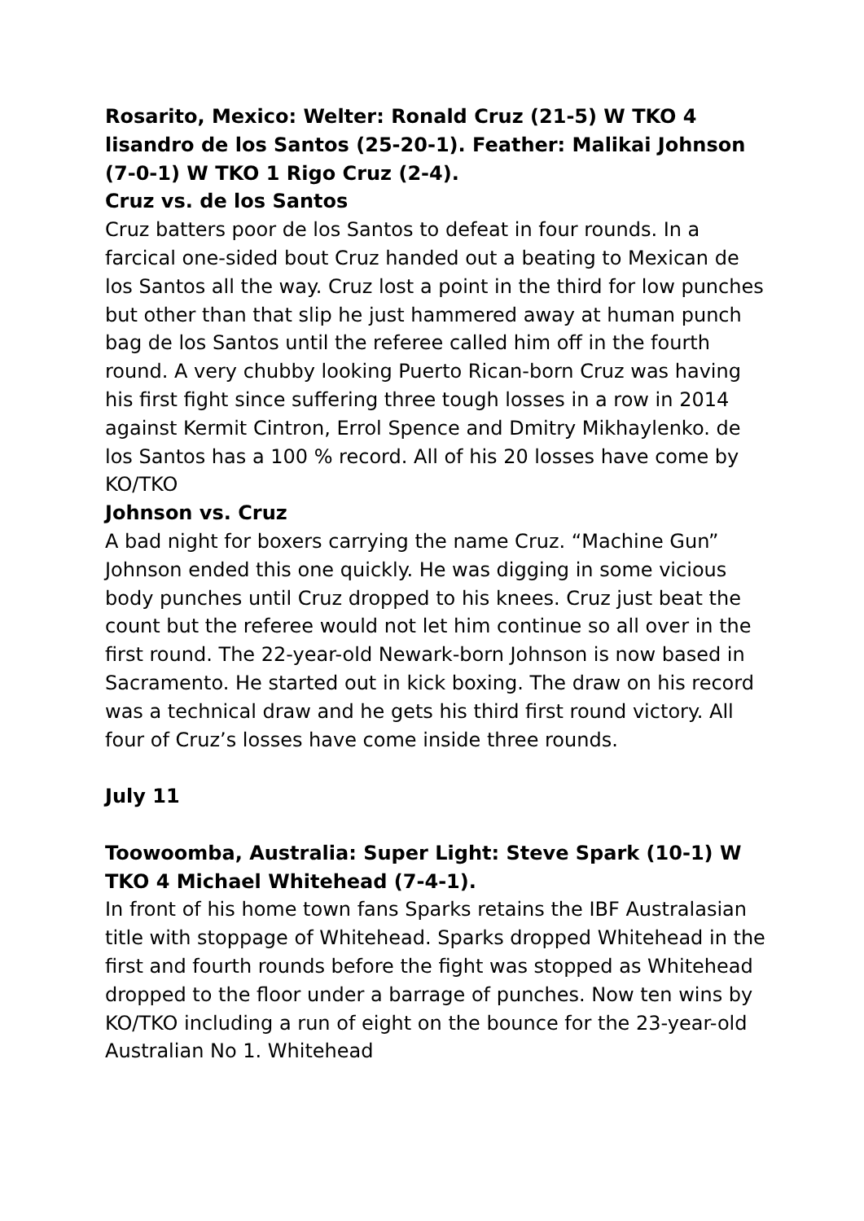Rosarito, Mexico: Welter: Ronald Cruz (21-5) W TKO 4 lisandro de los Santos (25-20-1). Feather: Malikai Johnson (7-0-1) W TKO 1 Rigo Cruz (2-4).
Cruz vs. de los Santos
Cruz batters poor de los Santos to defeat in four rounds. In a farcical one-sided bout Cruz handed out a beating to Mexican de los Santos all the way. Cruz lost a point in the third for low punches but other than that slip he just hammered away at human punch bag de los Santos until the referee called him off in the fourth round. A very chubby looking Puerto Rican-born Cruz was having his first fight since suffering three tough losses in a row in 2014 against Kermit Cintron, Errol Spence and Dmitry Mikhaylenko. de los Santos has a 100 % record. All of his 20 losses have come by KO/TKO
Johnson vs. Cruz
A bad night for boxers carrying the name Cruz. “Machine Gun” Johnson ended this one quickly. He was digging in some vicious body punches until Cruz dropped to his knees. Cruz just beat the count but the referee would not let him continue so all over in the first round. The 22-year-old Newark-born Johnson is now based in Sacramento. He started out in kick boxing. The draw on his record was a technical draw and he gets his third first round victory. All four of Cruz’s losses have come inside three rounds.
July 11
Toowoomba, Australia: Super Light: Steve Spark (10-1) W TKO 4 Michael Whitehead (7-4-1).
In front of his home town fans Sparks retains the IBF Australasian title with stoppage of Whitehead. Sparks dropped Whitehead in the first and fourth rounds before the fight was stopped as Whitehead dropped to the floor under a barrage of punches. Now ten wins by KO/TKO including a run of eight on the bounce for the 23-year-old Australian No 1. Whitehead